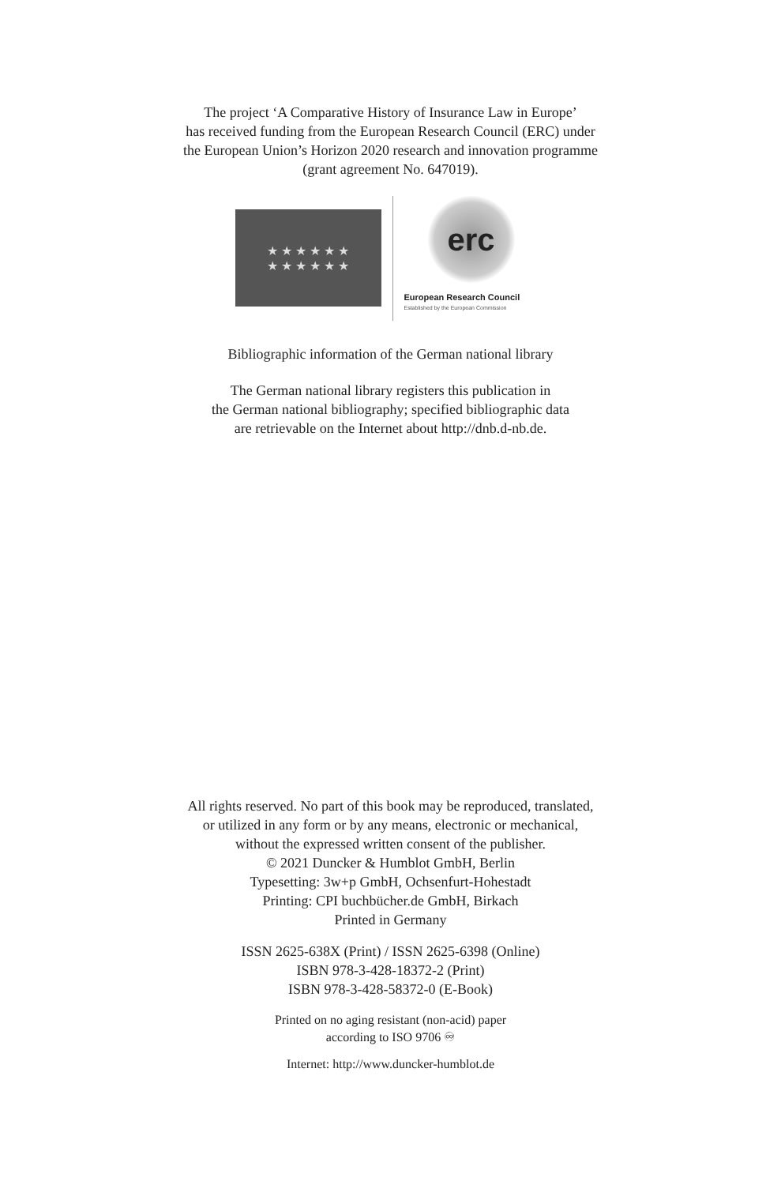The project ‘A Comparative History of Insurance Law in Europe’
has received funding from the European Research Council (ERC) under
the European Union’s Horizon 2020 research and innovation programme
(grant agreement No. 647019).
★ ★ ★ ★ ★ ★
★ ★ ★ ★ ★ ★
erc
European Research Council
Established by the European Commission
Bibliographic information of the German national library
The German national library registers this publication in
the German national bibliography; specified bibliographic data
are retrievable on the Internet about http://dnb.d-nb.de.
All rights reserved. No part of this book may be reproduced, translated,
or utilized in any form or by any means, electronic or mechanical,
without the expressed written consent of the publisher.
© 2021 Duncker & Humblot GmbH, Berlin
Typesetting: 3w+p GmbH, Ochsenfurt-Hohestadt
Printing: CPI buchbücher.de GmbH, Birkach
Printed in Germany
ISSN 2625-638X (Print) / ISSN 2625-6398 (Online)
ISBN 978-3-428-18372-2 (Print)
ISBN 978-3-428-58372-0 (E-Book)
Printed on no aging resistant (non-acid) paper
according to ISO 9706 ♾
Internet: http://www.duncker-humblot.de